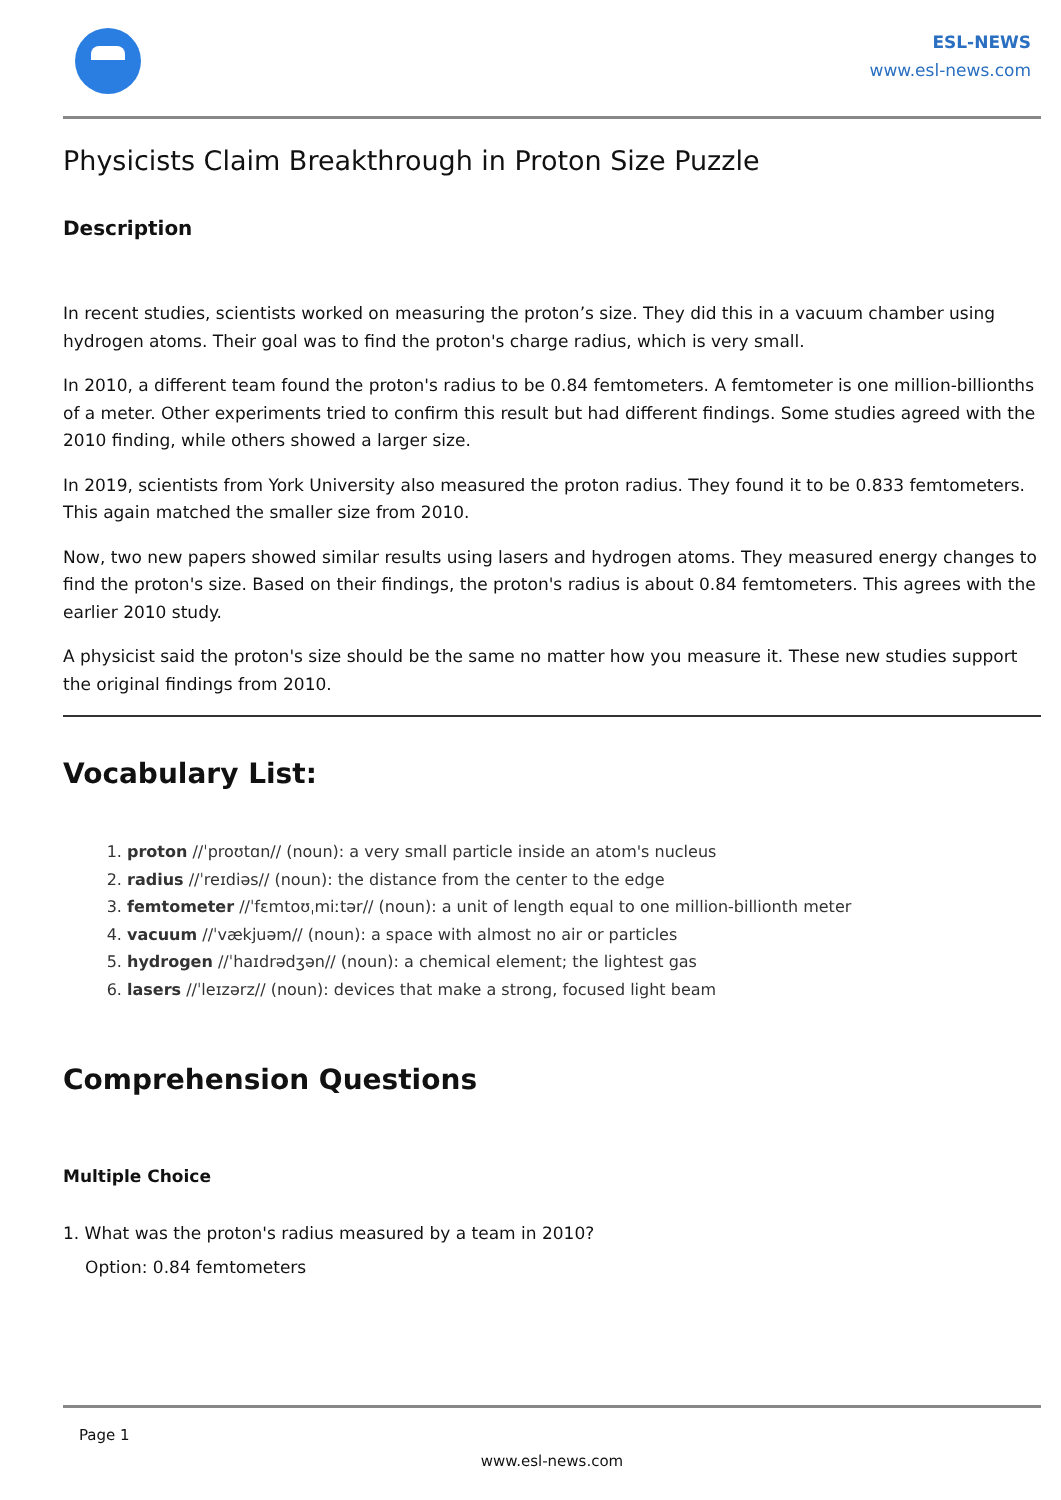ESL-NEWS
www.esl-news.com
Physicists Claim Breakthrough in Proton Size Puzzle
Description
In recent studies, scientists worked on measuring the proton’s size. They did this in a vacuum chamber using hydrogen atoms. Their goal was to find the proton's charge radius, which is very small.
In 2010, a different team found the proton's radius to be 0.84 femtometers. A femtometer is one million-billionths of a meter. Other experiments tried to confirm this result but had different findings. Some studies agreed with the 2010 finding, while others showed a larger size.
In 2019, scientists from York University also measured the proton radius. They found it to be 0.833 femtometers. This again matched the smaller size from 2010.
Now, two new papers showed similar results using lasers and hydrogen atoms. They measured energy changes to find the proton's size. Based on their findings, the proton's radius is about 0.84 femtometers. This agrees with the earlier 2010 study.
A physicist said the proton's size should be the same no matter how you measure it. These new studies support the original findings from 2010.
Vocabulary List:
1. proton //ˈproʊtɑn// (noun): a very small particle inside an atom's nucleus
2. radius //ˈreɪdiəs// (noun): the distance from the center to the edge
3. femtometer //ˈfɛmtoʊˌmiːtər// (noun): a unit of length equal to one million-billionth meter
4. vacuum //ˈvækjuəm// (noun): a space with almost no air or particles
5. hydrogen //ˈhaɪdrədʒən// (noun): a chemical element; the lightest gas
6. lasers //ˈleɪzərz// (noun): devices that make a strong, focused light beam
Comprehension Questions
Multiple Choice
1. What was the proton's radius measured by a team in 2010?
Option: 0.84 femtometers
Page 1
www.esl-news.com